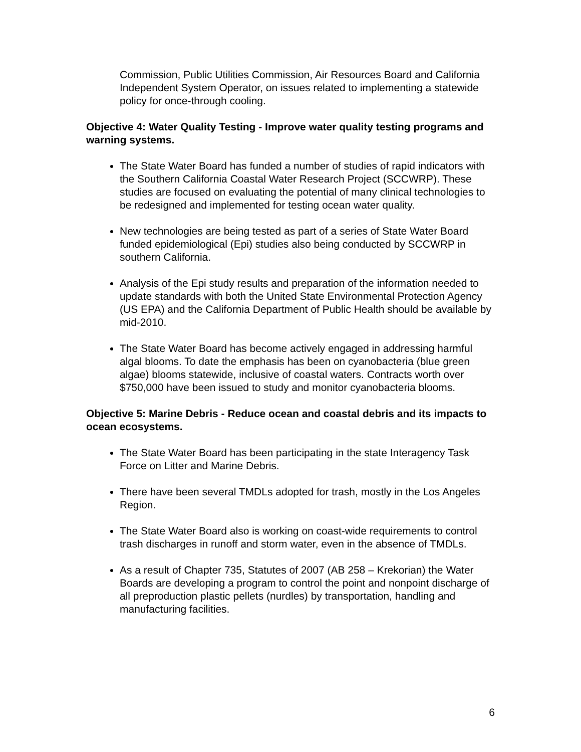Commission, Public Utilities Commission, Air Resources Board and California Independent System Operator, on issues related to implementing a statewide policy for once-through cooling.
Objective 4: Water Quality Testing - Improve water quality testing programs and warning systems.
The State Water Board has funded a number of studies of rapid indicators with the Southern California Coastal Water Research Project (SCCWRP). These studies are focused on evaluating the potential of many clinical technologies to be redesigned and implemented for testing ocean water quality.
New technologies are being tested as part of a series of State Water Board funded epidemiological (Epi) studies also being conducted by SCCWRP in southern California.
Analysis of the Epi study results and preparation of the information needed to update standards with both the United State Environmental Protection Agency (US EPA) and the California Department of Public Health should be available by mid-2010.
The State Water Board has become actively engaged in addressing harmful algal blooms. To date the emphasis has been on cyanobacteria (blue green algae) blooms statewide, inclusive of coastal waters. Contracts worth over $750,000 have been issued to study and monitor cyanobacteria blooms.
Objective 5: Marine Debris - Reduce ocean and coastal debris and its impacts to ocean ecosystems.
The State Water Board has been participating in the state Interagency Task Force on Litter and Marine Debris.
There have been several TMDLs adopted for trash, mostly in the Los Angeles Region.
The State Water Board also is working on coast-wide requirements to control trash discharges in runoff and storm water, even in the absence of TMDLs.
As a result of Chapter 735, Statutes of 2007 (AB 258 – Krekorian) the Water Boards are developing a program to control the point and nonpoint discharge of all preproduction plastic pellets (nurdles) by transportation, handling and manufacturing facilities.
6